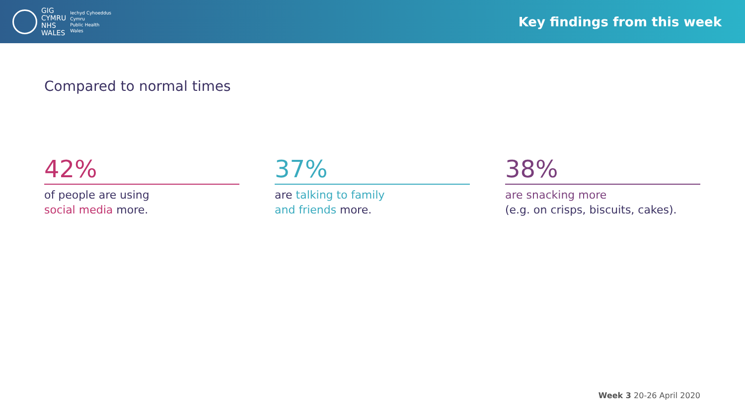GIG
CYMRU
NHS
WALES
Iechyd Cyhoeddus
Cymru
Public Health
Wales
Key findings from this week
Compared to normal times
42%
of people are using
social media more.
37%
are talking to family
and friends more.
38%
are snacking more
(e.g. on crisps, biscuits, cakes).
Week 3 20-26 April 2020